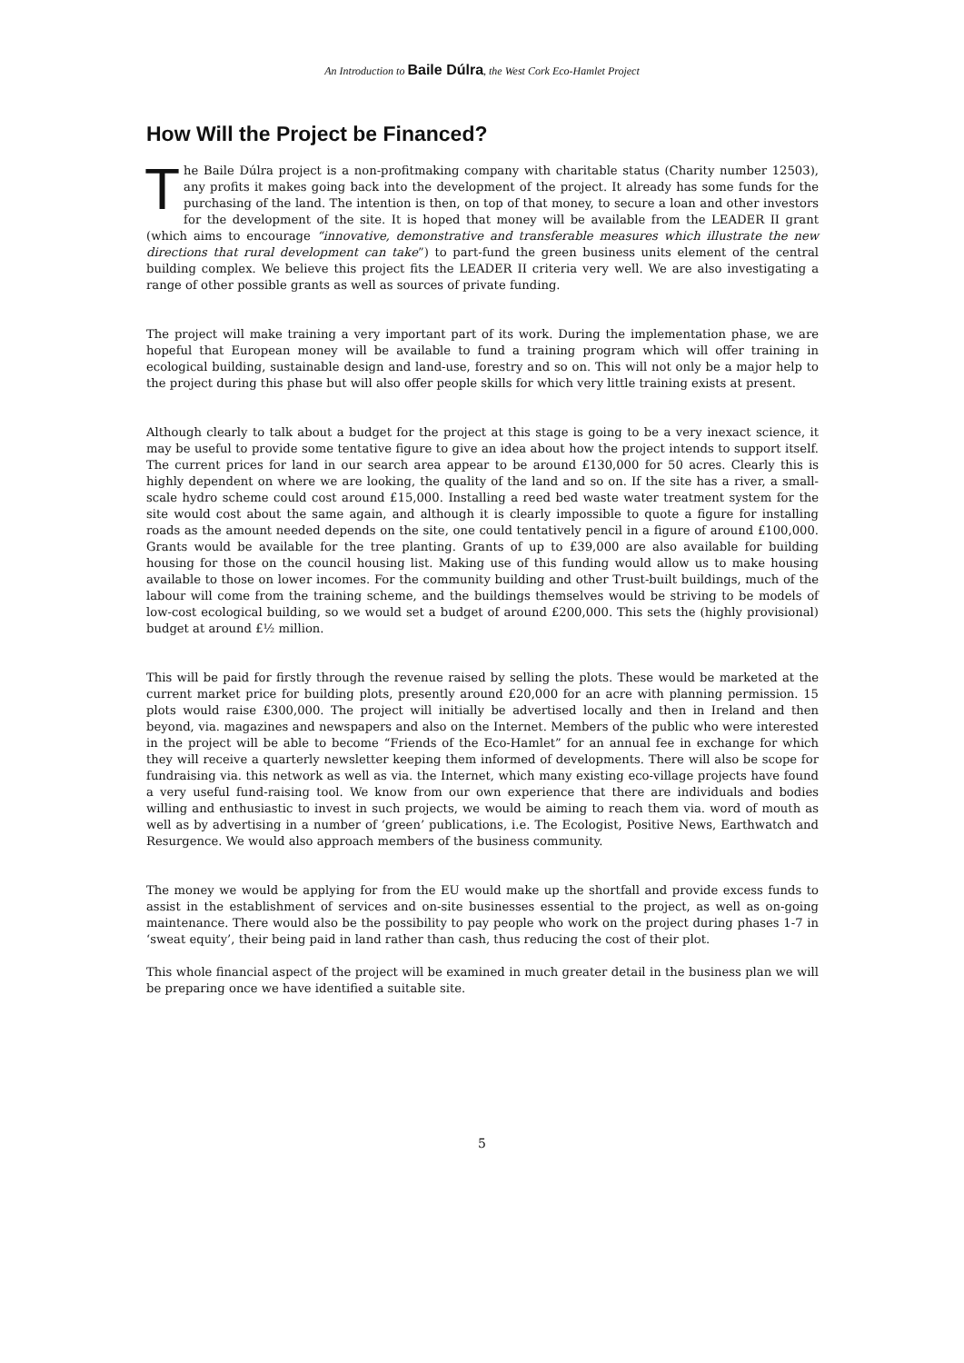An Introduction to Baile Dúlra, the West Cork Eco-Hamlet Project
How Will the Project be Financed?
The Baile Dúlra project is a non-profitmaking company with charitable status (Charity number 12503), any profits it makes going back into the development of the project. It already has some funds for the purchasing of the land. The intention is then, on top of that money, to secure a loan and other investors for the development of the site. It is hoped that money will be available from the LEADER II grant (which aims to encourage “innovative, demonstrative and transferable measures which illustrate the new directions that rural development can take”) to part-fund the green business units element of the central building complex. We believe this project fits the LEADER II criteria very well. We are also investigating a range of other possible grants as well as sources of private funding.
The project will make training a very important part of its work. During the implementation phase, we are hopeful that European money will be available to fund a training program which will offer training in ecological building, sustainable design and land-use, forestry and so on. This will not only be a major help to the project during this phase but will also offer people skills for which very little training exists at present.
Although clearly to talk about a budget for the project at this stage is going to be a very inexact science, it may be useful to provide some tentative figure to give an idea about how the project intends to support itself. The current prices for land in our search area appear to be around £130,000 for 50 acres. Clearly this is highly dependent on where we are looking, the quality of the land and so on. If the site has a river, a small-scale hydro scheme could cost around £15,000. Installing a reed bed waste water treatment system for the site would cost about the same again, and although it is clearly impossible to quote a figure for installing roads as the amount needed depends on the site, one could tentatively pencil in a figure of around £100,000. Grants would be available for the tree planting. Grants of up to £39,000 are also available for building housing for those on the council housing list. Making use of this funding would allow us to make housing available to those on lower incomes. For the community building and other Trust-built buildings, much of the labour will come from the training scheme, and the buildings themselves would be striving to be models of low-cost ecological building, so we would set a budget of around £200,000. This sets the (highly provisional) budget at around £½ million.
This will be paid for firstly through the revenue raised by selling the plots. These would be marketed at the current market price for building plots, presently around £20,000 for an acre with planning permission. 15 plots would raise £300,000. The project will initially be advertised locally and then in Ireland and then beyond, via. magazines and newspapers and also on the Internet. Members of the public who were interested in the project will be able to become “Friends of the Eco-Hamlet” for an annual fee in exchange for which they will receive a quarterly newsletter keeping them informed of developments. There will also be scope for fundraising via. this network as well as via. the Internet, which many existing eco-village projects have found a very useful fund-raising tool. We know from our own experience that there are individuals and bodies willing and enthusiastic to invest in such projects, we would be aiming to reach them via. word of mouth as well as by advertising in a number of ‘green’ publications, i.e. The Ecologist, Positive News, Earthwatch and Resurgence. We would also approach members of the business community.
The money we would be applying for from the EU would make up the shortfall and provide excess funds to assist in the establishment of services and on-site businesses essential to the project, as well as on-going maintenance. There would also be the possibility to pay people who work on the project during phases 1-7 in ‘sweat equity’, their being paid in land rather than cash, thus reducing the cost of their plot.
This whole financial aspect of the project will be examined in much greater detail in the business plan we will be preparing once we have identified a suitable site.
5